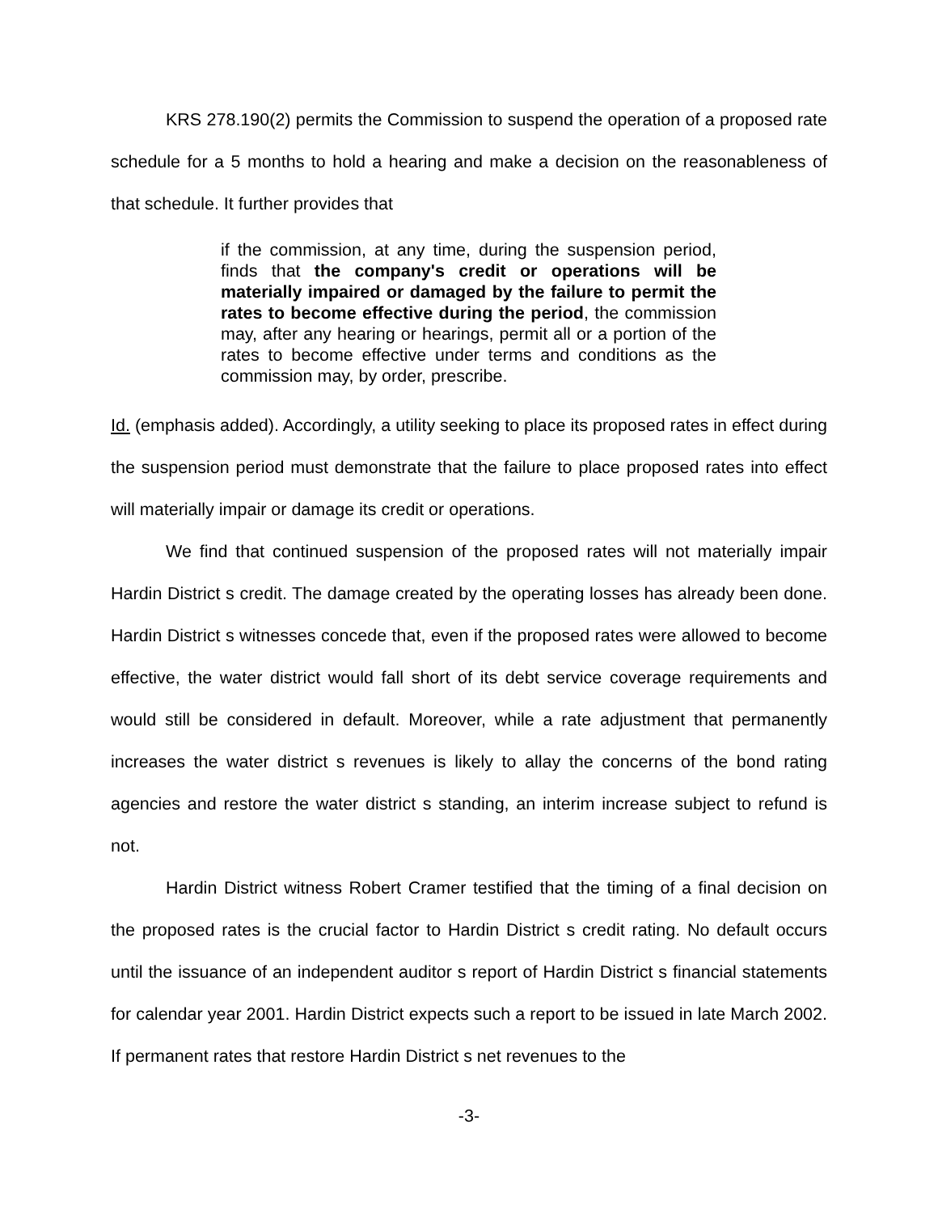KRS 278.190(2) permits the Commission to suspend the operation of a proposed rate schedule for a 5 months to hold a hearing and make a decision on the reasonableness of that schedule. It further provides that
if the commission, at any time, during the suspension period, finds that the company's credit or operations will be materially impaired or damaged by the failure to permit the rates to become effective during the period, the commission may, after any hearing or hearings, permit all or a portion of the rates to become effective under terms and conditions as the commission may, by order, prescribe.
Id. (emphasis added). Accordingly, a utility seeking to place its proposed rates in effect during the suspension period must demonstrate that the failure to place proposed rates into effect will materially impair or damage its credit or operations.
We find that continued suspension of the proposed rates will not materially impair Hardin District s credit. The damage created by the operating losses has already been done. Hardin District s witnesses concede that, even if the proposed rates were allowed to become effective, the water district would fall short of its debt service coverage requirements and would still be considered in default. Moreover, while a rate adjustment that permanently increases the water district s revenues is likely to allay the concerns of the bond rating agencies and restore the water district s standing, an interim increase subject to refund is not.
Hardin District witness Robert Cramer testified that the timing of a final decision on the proposed rates is the crucial factor to Hardin District s credit rating. No default occurs until the issuance of an independent auditor s report of Hardin District s financial statements for calendar year 2001. Hardin District expects such a report to be issued in late March 2002. If permanent rates that restore Hardin District s net revenues to the
-3-